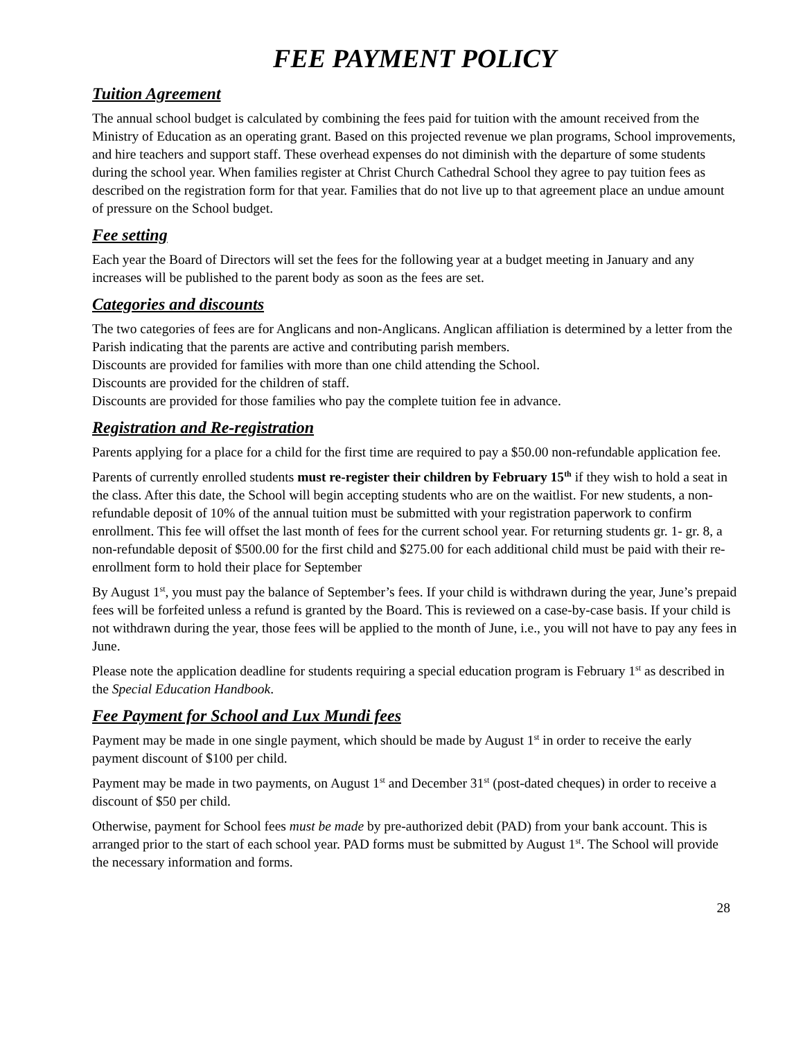FEE PAYMENT POLICY
Tuition Agreement
The annual school budget is calculated by combining the fees paid for tuition with the amount received from the Ministry of Education as an operating grant. Based on this projected revenue we plan programs, School improvements, and hire teachers and support staff. These overhead expenses do not diminish with the departure of some students during the school year. When families register at Christ Church Cathedral School they agree to pay tuition fees as described on the registration form for that year. Families that do not live up to that agreement place an undue amount of pressure on the School budget.
Fee setting
Each year the Board of Directors will set the fees for the following year at a budget meeting in January and any increases will be published to the parent body as soon as the fees are set.
Categories and discounts
The two categories of fees are for Anglicans and non-Anglicans. Anglican affiliation is determined by a letter from the Parish indicating that the parents are active and contributing parish members.
Discounts are provided for families with more than one child attending the School.
Discounts are provided for the children of staff.
Discounts are provided for those families who pay the complete tuition fee in advance.
Registration and Re-registration
Parents applying for a place for a child for the first time are required to pay a $50.00 non-refundable application fee.
Parents of currently enrolled students must re-register their children by February 15<sup>th</sup> if they wish to hold a seat in the class. After this date, the School will begin accepting students who are on the waitlist. For new students, a non-refundable deposit of 10% of the annual tuition must be submitted with your registration paperwork to confirm enrollment. This fee will offset the last month of fees for the current school year. For returning students gr. 1- gr. 8, a non-refundable deposit of $500.00 for the first child and $275.00 for each additional child must be paid with their re-enrollment form to hold their place for September
By August 1<sup>st</sup>, you must pay the balance of September’s fees. If your child is withdrawn during the year, June’s prepaid fees will be forfeited unless a refund is granted by the Board. This is reviewed on a case-by-case basis. If your child is not withdrawn during the year, those fees will be applied to the month of June, i.e., you will not have to pay any fees in June.
Please note the application deadline for students requiring a special education program is February 1<sup>st</sup> as described in the Special Education Handbook.
Fee Payment for School and Lux Mundi fees
Payment may be made in one single payment, which should be made by August 1<sup>st</sup> in order to receive the early payment discount of $100 per child.
Payment may be made in two payments, on August 1<sup>st</sup> and December 31<sup>st</sup> (post-dated cheques) in order to receive a discount of $50 per child.
Otherwise, payment for School fees must be made by pre-authorized debit (PAD) from your bank account. This is arranged prior to the start of each school year. PAD forms must be submitted by August 1<sup>st</sup>. The School will provide the necessary information and forms.
28